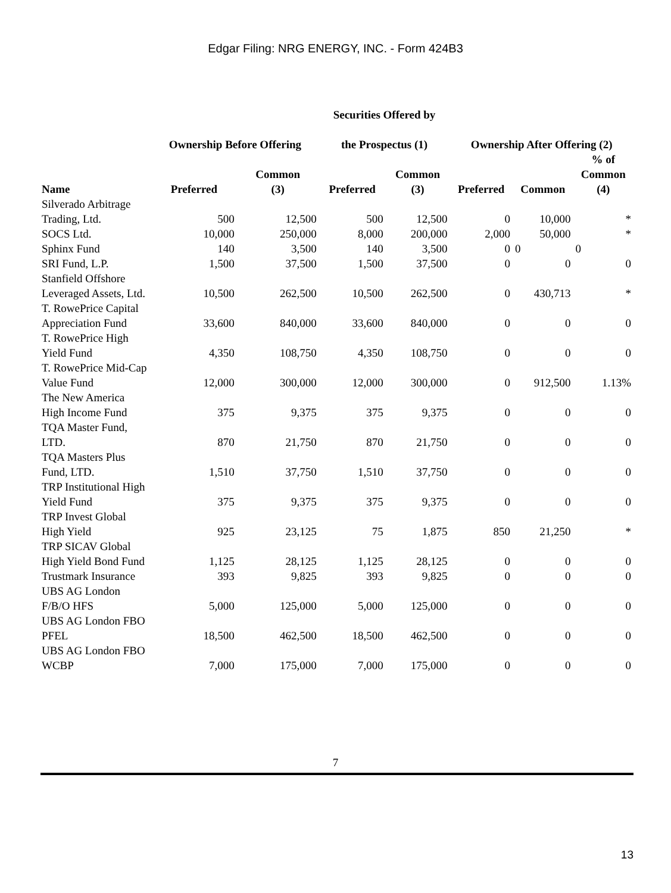Edgar Filing: NRG ENERGY, INC. - Form 424B3
| | Ownership Before Offering | | Securities Offered by the Prospectus (1) | | Ownership After Offering (2) | | |
| --- | --- | --- | --- | --- | --- | --- | --- |
| Name | Preferred | Common (3) | Preferred | Common (3) | Preferred | Common | % of Common (4) |
| Silverado Arbitrage Trading, Ltd. | 500 | 12,500 | 500 | 12,500 | 0 | 10,000 | * |
| SOCS Ltd. | 10,000 | 250,000 | 8,000 | 200,000 | 2,000 | 50,000 | * |
| Sphinx Fund | 140 | 3,500 | 140 | 3,500 | 0 | 0 | 0 |
| SRI Fund, L.P. | 1,500 | 37,500 | 1,500 | 37,500 | 0 | 0 | 0 |
| Stanfield Offshore Leveraged Assets, Ltd. | 10,500 | 262,500 | 10,500 | 262,500 | 0 | 430,713 | * |
| T. RowePrice Capital Appreciation Fund | 33,600 | 840,000 | 33,600 | 840,000 | 0 | 0 | 0 |
| T. RowePrice High Yield Fund | 4,350 | 108,750 | 4,350 | 108,750 | 0 | 0 | 0 |
| T. RowePrice Mid-Cap Value Fund | 12,000 | 300,000 | 12,000 | 300,000 | 0 | 912,500 | 1.13% |
| The New America High Income Fund | 375 | 9,375 | 375 | 9,375 | 0 | 0 | 0 |
| TQA Master Fund, LTD. | 870 | 21,750 | 870 | 21,750 | 0 | 0 | 0 |
| TQA Masters Plus Fund, LTD. | 1,510 | 37,750 | 1,510 | 37,750 | 0 | 0 | 0 |
| TRP Institutional High Yield Fund | 375 | 9,375 | 375 | 9,375 | 0 | 0 | 0 |
| TRP Invest Global High Yield | 925 | 23,125 | 75 | 1,875 | 850 | 21,250 | * |
| TRP SICAV Global High Yield Bond Fund | 1,125 | 28,125 | 1,125 | 28,125 | 0 | 0 | 0 |
| Trustmark Insurance | 393 | 9,825 | 393 | 9,825 | 0 | 0 | 0 |
| UBS AG London F/B/O HFS | 5,000 | 125,000 | 5,000 | 125,000 | 0 | 0 | 0 |
| UBS AG London FBO PFEL | 18,500 | 462,500 | 18,500 | 462,500 | 0 | 0 | 0 |
| UBS AG London FBO WCBP | 7,000 | 175,000 | 7,000 | 175,000 | 0 | 0 | 0 |
7
13